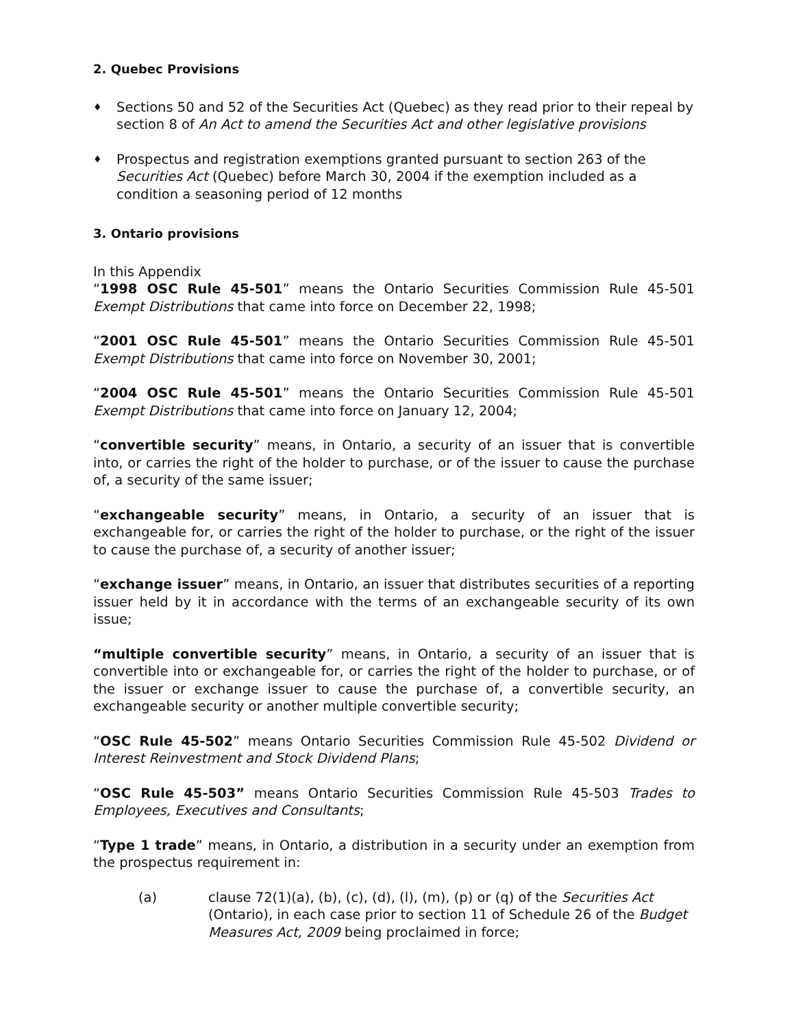2. Quebec Provisions
♦
Sections 50 and 52 of the Securities Act (Quebec) as they read prior to their repeal by section 8 of An Act to amend the Securities Act and other legislative provisions
♦
Prospectus and registration exemptions granted pursuant to section 263 of the Securities Act (Quebec) before March 30, 2004 if the exemption included as a condition a seasoning period of 12 months
3. Ontario provisions
In this Appendix
“1998 OSC Rule 45-501” means the Ontario Securities Commission Rule 45-501 Exempt Distributions that came into force on December 22, 1998;
“2001 OSC Rule 45-501” means the Ontario Securities Commission Rule 45-501 Exempt Distributions that came into force on November 30, 2001;
“2004 OSC Rule 45-501” means the Ontario Securities Commission Rule 45-501 Exempt Distributions that came into force on January 12, 2004;
“convertible security” means, in Ontario, a security of an issuer that is convertible into, or carries the right of the holder to purchase, or of the issuer to cause the purchase of, a security of the same issuer;
“exchangeable security” means, in Ontario, a security of an issuer that is exchangeable for, or carries the right of the holder to purchase, or the right of the issuer to cause the purchase of, a security of another issuer;
“exchange issuer” means, in Ontario, an issuer that distributes securities of a reporting issuer held by it in accordance with the terms of an exchangeable security of its own issue;
“multiple convertible security” means, in Ontario, a security of an issuer that is convertible into or exchangeable for, or carries the right of the holder to purchase, or of the issuer or exchange issuer to cause the purchase of, a convertible security, an exchangeable security or another multiple convertible security;
“OSC Rule 45-502” means Ontario Securities Commission Rule 45-502 Dividend or Interest Reinvestment and Stock Dividend Plans;
“OSC Rule 45-503” means Ontario Securities Commission Rule 45-503 Trades to Employees, Executives and Consultants;
“Type 1 trade” means, in Ontario, a distribution in a security under an exemption from the prospectus requirement in:
(a) clause 72(1)(a), (b), (c), (d), (l), (m), (p) or (q) of the Securities Act (Ontario), in each case prior to section 11 of Schedule 26 of the Budget Measures Act, 2009 being proclaimed in force;